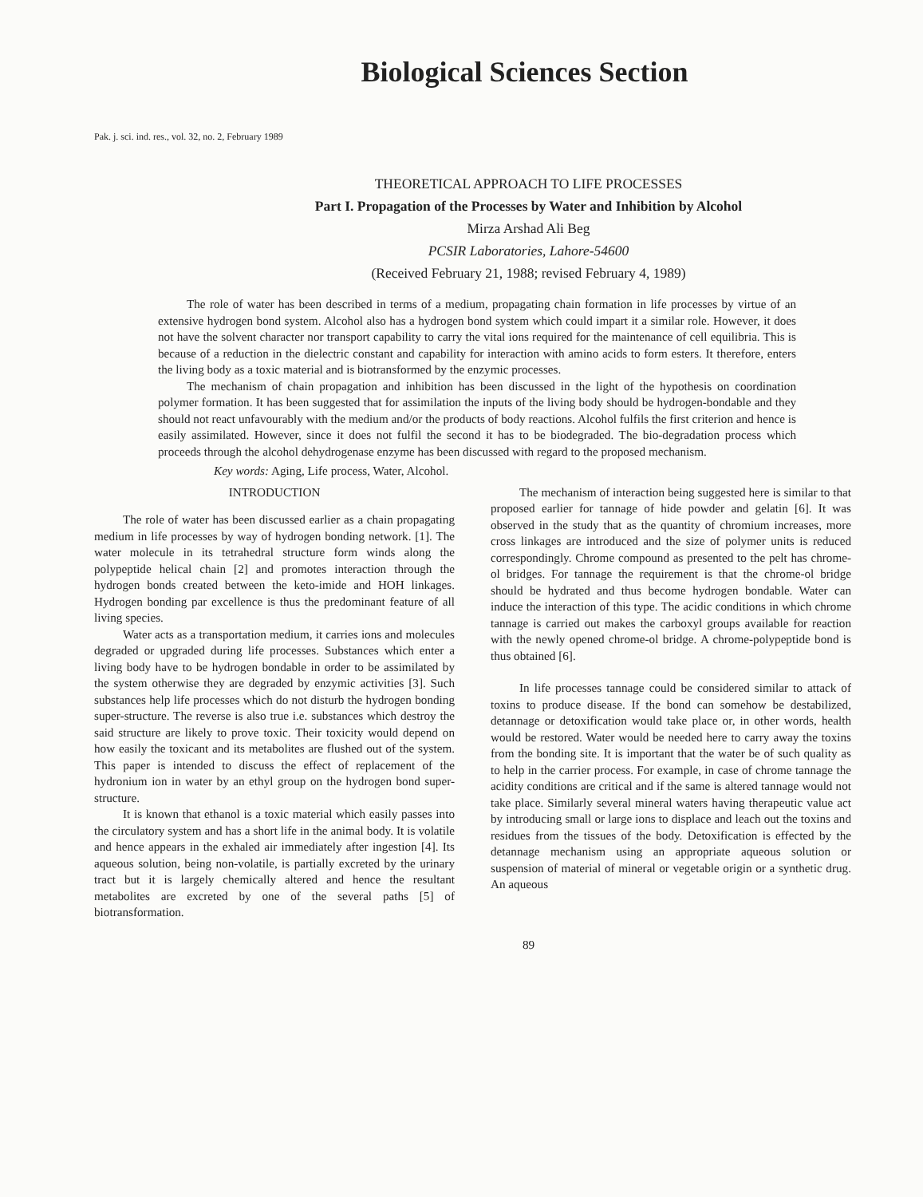Biological Sciences Section
Pak. j. sci. ind. res., vol. 32, no. 2, February 1989
THEORETICAL APPROACH TO LIFE PROCESSES
Part I. Propagation of the Processes by Water and Inhibition by Alcohol
Mirza Arshad Ali Beg
PCSIR Laboratories, Lahore-54600
(Received February 21, 1988; revised February 4, 1989)
The role of water has been described in terms of a medium, propagating chain formation in life processes by virtue of an extensive hydrogen bond system. Alcohol also has a hydrogen bond system which could impart it a similar role. However, it does not have the solvent character nor transport capability to carry the vital ions required for the maintenance of cell equilibria. This is because of a reduction in the dielectric constant and capability for interaction with amino acids to form esters. It therefore, enters the living body as a toxic material and is biotransformed by the enzymic processes.
The mechanism of chain propagation and inhibition has been discussed in the light of the hypothesis on coordination polymer formation. It has been suggested that for assimilation the inputs of the living body should be hydrogen-bondable and they should not react unfavourably with the medium and/or the products of body reactions. Alcohol fulfils the first criterion and hence is easily assimilated. However, since it does not fulfil the second it has to be biodegraded. The bio-degradation process which proceeds through the alcohol dehydrogenase enzyme has been discussed with regard to the proposed mechanism.
Key words: Aging, Life process, Water, Alcohol.
INTRODUCTION
The role of water has been discussed earlier as a chain propagating medium in life processes by way of hydrogen bonding network. [1]. The water molecule in its tetrahedral structure form winds along the polypeptide helical chain [2] and promotes interaction through the hydrogen bonds created between the keto-imide and HOH linkages. Hydrogen bonding par excellence is thus the predominant feature of all living species.
Water acts as a transportation medium, it carries ions and molecules degraded or upgraded during life processes. Substances which enter a living body have to be hydrogen bondable in order to be assimilated by the system otherwise they are degraded by enzymic activities [3]. Such substances help life processes which do not disturb the hydrogen bonding super-structure. The reverse is also true i.e. substances which destroy the said structure are likely to prove toxic. Their toxicity would depend on how easily the toxicant and its metabolites are flushed out of the system. This paper is intended to discuss the effect of replacement of the hydronium ion in water by an ethyl group on the hydrogen bond super-structure.
It is known that ethanol is a toxic material which easily passes into the circulatory system and has a short life in the animal body. It is volatile and hence appears in the exhaled air immediately after ingestion [4]. Its aqueous solution, being non-volatile, is partially excreted by the urinary tract but it is largely chemically altered and hence the resultant metabolites are excreted by one of the several paths [5] of biotransformation.
The mechanism of interaction being suggested here is similar to that proposed earlier for tannage of hide powder and gelatin [6]. It was observed in the study that as the quantity of chromium increases, more cross linkages are introduced and the size of polymer units is reduced correspondingly. Chrome compound as presented to the pelt has chrome-ol bridges. For tannage the requirement is that the chrome-ol bridge should be hydrated and thus become hydrogen bondable. Water can induce the interaction of this type. The acidic conditions in which chrome tannage is carried out makes the carboxyl groups available for reaction with the newly opened chrome-ol bridge. A chrome-polypeptide bond is thus obtained [6].
In life processes tannage could be considered similar to attack of toxins to produce disease. If the bond can somehow be destabilized, detannage or detoxification would take place or, in other words, health would be restored. Water would be needed here to carry away the toxins from the bonding site. It is important that the water be of such quality as to help in the carrier process. For example, in case of chrome tannage the acidity conditions are critical and if the same is altered tannage would not take place. Similarly several mineral waters having therapeutic value act by introducing small or large ions to displace and leach out the toxins and residues from the tissues of the body. Detoxification is effected by the detannage mechanism using an appropriate aqueous solution or suspension of material of mineral or vegetable origin or a synthetic drug. An aqueous
89